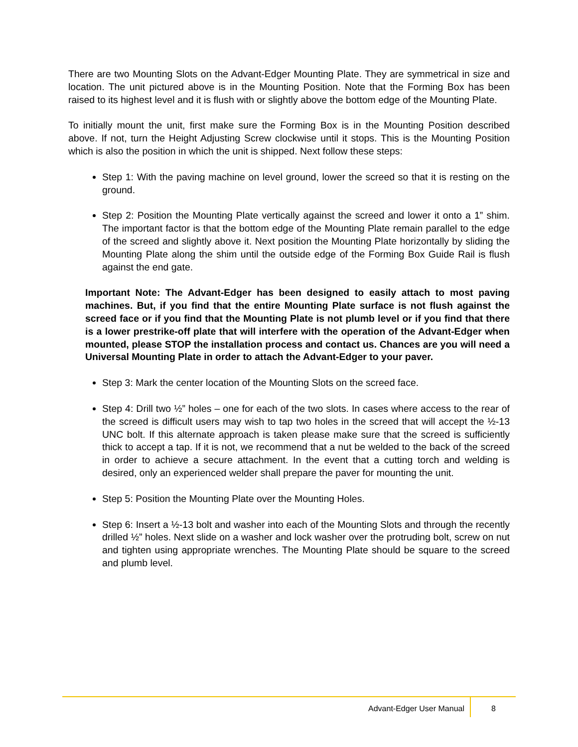There are two Mounting Slots on the Advant-Edger Mounting Plate. They are symmetrical in size and location. The unit pictured above is in the Mounting Position. Note that the Forming Box has been raised to its highest level and it is flush with or slightly above the bottom edge of the Mounting Plate.
To initially mount the unit, first make sure the Forming Box is in the Mounting Position described above. If not, turn the Height Adjusting Screw clockwise until it stops. This is the Mounting Position which is also the position in which the unit is shipped. Next follow these steps:
Step 1: With the paving machine on level ground, lower the screed so that it is resting on the ground.
Step 2: Position the Mounting Plate vertically against the screed and lower it onto a 1” shim. The important factor is that the bottom edge of the Mounting Plate remain parallel to the edge of the screed and slightly above it. Next position the Mounting Plate horizontally by sliding the Mounting Plate along the shim until the outside edge of the Forming Box Guide Rail is flush against the end gate.
Important Note: The Advant-Edger has been designed to easily attach to most paving machines. But, if you find that the entire Mounting Plate surface is not flush against the screed face or if you find that the Mounting Plate is not plumb level or if you find that there is a lower prestrike-off plate that will interfere with the operation of the Advant-Edger when mounted, please STOP the installation process and contact us. Chances are you will need a Universal Mounting Plate in order to attach the Advant-Edger to your paver.
Step 3: Mark the center location of the Mounting Slots on the screed face.
Step 4: Drill two ½” holes – one for each of the two slots. In cases where access to the rear of the screed is difficult users may wish to tap two holes in the screed that will accept the ½-13 UNC bolt. If this alternate approach is taken please make sure that the screed is sufficiently thick to accept a tap. If it is not, we recommend that a nut be welded to the back of the screed in order to achieve a secure attachment. In the event that a cutting torch and welding is desired, only an experienced welder shall prepare the paver for mounting the unit.
Step 5: Position the Mounting Plate over the Mounting Holes.
Step 6: Insert a ½-13 bolt and washer into each of the Mounting Slots and through the recently drilled ½” holes. Next slide on a washer and lock washer over the protruding bolt, screw on nut and tighten using appropriate wrenches. The Mounting Plate should be square to the screed and plumb level.
Advant-Edger User Manual 8